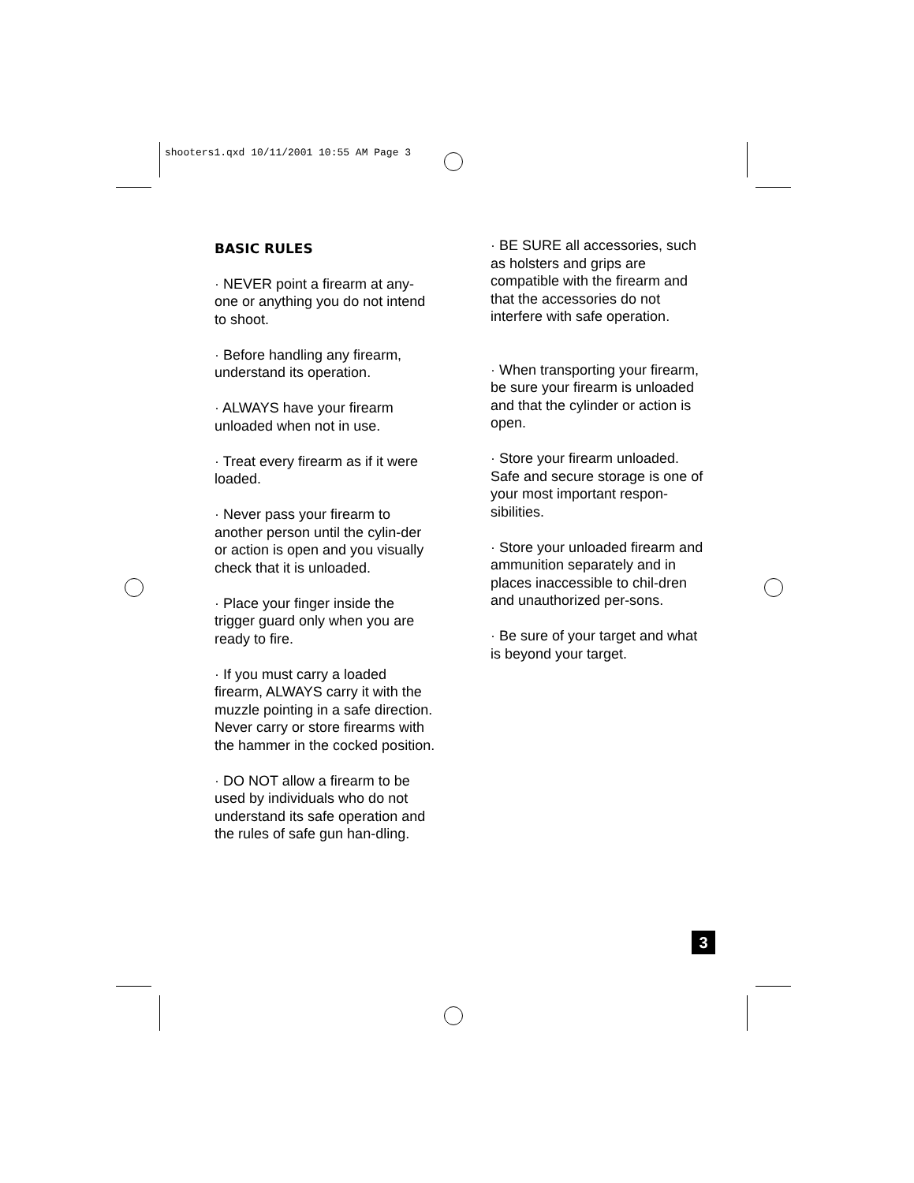shooters1.qxd 10/11/2001 10:55 AM Page 3
BASIC RULES
· NEVER point a firearm at any-one or anything you do not intend to shoot.
· Before handling any firearm, understand its operation.
· ALWAYS have your firearm unloaded when not in use.
· Treat every firearm as if it were loaded.
· Never pass your firearm to another person until the cylin-der or action is open and you visually check that it is unloaded.
· Place your finger inside the trigger guard only when you are ready to fire.
· If you must carry a loaded firearm, ALWAYS carry it with the muzzle pointing in a safe direction. Never carry or store firearms with the hammer in the cocked position.
· DO NOT allow a firearm to be used by individuals who do not understand its safe operation and the rules of safe gun han-dling.
· BE SURE all accessories, such as holsters and grips are compatible with the firearm and that the accessories do not interfere with safe operation.
· When transporting your firearm, be sure your firearm is unloaded and that the cylinder or action is open.
· Store your firearm unloaded. Safe and secure storage is one of your most important respon-sibilities.
· Store your unloaded firearm and ammunition separately and in places inaccessible to chil-dren and unauthorized per-sons.
· Be sure of your target and what is beyond your target.
3